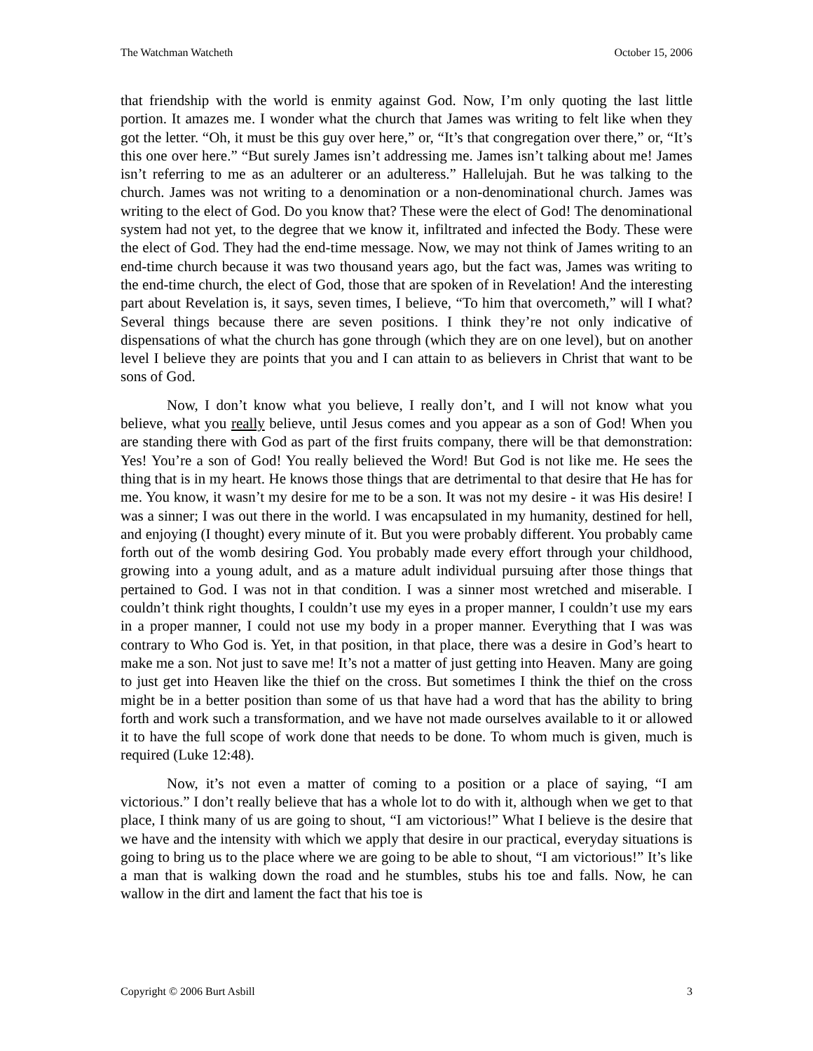The Watchman Watcheth October 15, 2006
that friendship with the world is enmity against God. Now, I’m only quoting the last little portion. It amazes me. I wonder what the church that James was writing to felt like when they got the letter. “Oh, it must be this guy over here,” or, “It’s that congregation over there,” or, “It’s this one over here.” “But surely James isn’t addressing me. James isn’t talking about me! James isn’t referring to me as an adulterer or an adulteress.” Hallelujah. But he was talking to the church. James was not writing to a denomination or a non-denominational church. James was writing to the elect of God. Do you know that? These were the elect of God! The denominational system had not yet, to the degree that we know it, infiltrated and infected the Body. These were the elect of God. They had the end-time message. Now, we may not think of James writing to an end-time church because it was two thousand years ago, but the fact was, James was writing to the end-time church, the elect of God, those that are spoken of in Revelation! And the interesting part about Revelation is, it says, seven times, I believe, “To him that overcometh,” will I what? Several things because there are seven positions. I think they’re not only indicative of dispensations of what the church has gone through (which they are on one level), but on another level I believe they are points that you and I can attain to as believers in Christ that want to be sons of God.
Now, I don’t know what you believe, I really don’t, and I will not know what you believe, what you really believe, until Jesus comes and you appear as a son of God! When you are standing there with God as part of the first fruits company, there will be that demonstration: Yes! You’re a son of God! You really believed the Word! But God is not like me. He sees the thing that is in my heart. He knows those things that are detrimental to that desire that He has for me. You know, it wasn’t my desire for me to be a son. It was not my desire - it was His desire! I was a sinner; I was out there in the world. I was encapsulated in my humanity, destined for hell, and enjoying (I thought) every minute of it. But you were probably different. You probably came forth out of the womb desiring God. You probably made every effort through your childhood, growing into a young adult, and as a mature adult individual pursuing after those things that pertained to God. I was not in that condition. I was a sinner most wretched and miserable. I couldn’t think right thoughts, I couldn’t use my eyes in a proper manner, I couldn’t use my ears in a proper manner, I could not use my body in a proper manner. Everything that I was was contrary to Who God is. Yet, in that position, in that place, there was a desire in God’s heart to make me a son. Not just to save me! It’s not a matter of just getting into Heaven. Many are going to just get into Heaven like the thief on the cross. But sometimes I think the thief on the cross might be in a better position than some of us that have had a word that has the ability to bring forth and work such a transformation, and we have not made ourselves available to it or allowed it to have the full scope of work done that needs to be done. To whom much is given, much is required (Luke 12:48).
Now, it’s not even a matter of coming to a position or a place of saying, “I am victorious.” I don’t really believe that has a whole lot to do with it, although when we get to that place, I think many of us are going to shout, “I am victorious!” What I believe is the desire that we have and the intensity with which we apply that desire in our practical, everyday situations is going to bring us to the place where we are going to be able to shout, “I am victorious!” It’s like a man that is walking down the road and he stumbles, stubs his toe and falls. Now, he can wallow in the dirt and lament the fact that his toe is
Copyright © 2006 Burt Asbill 3